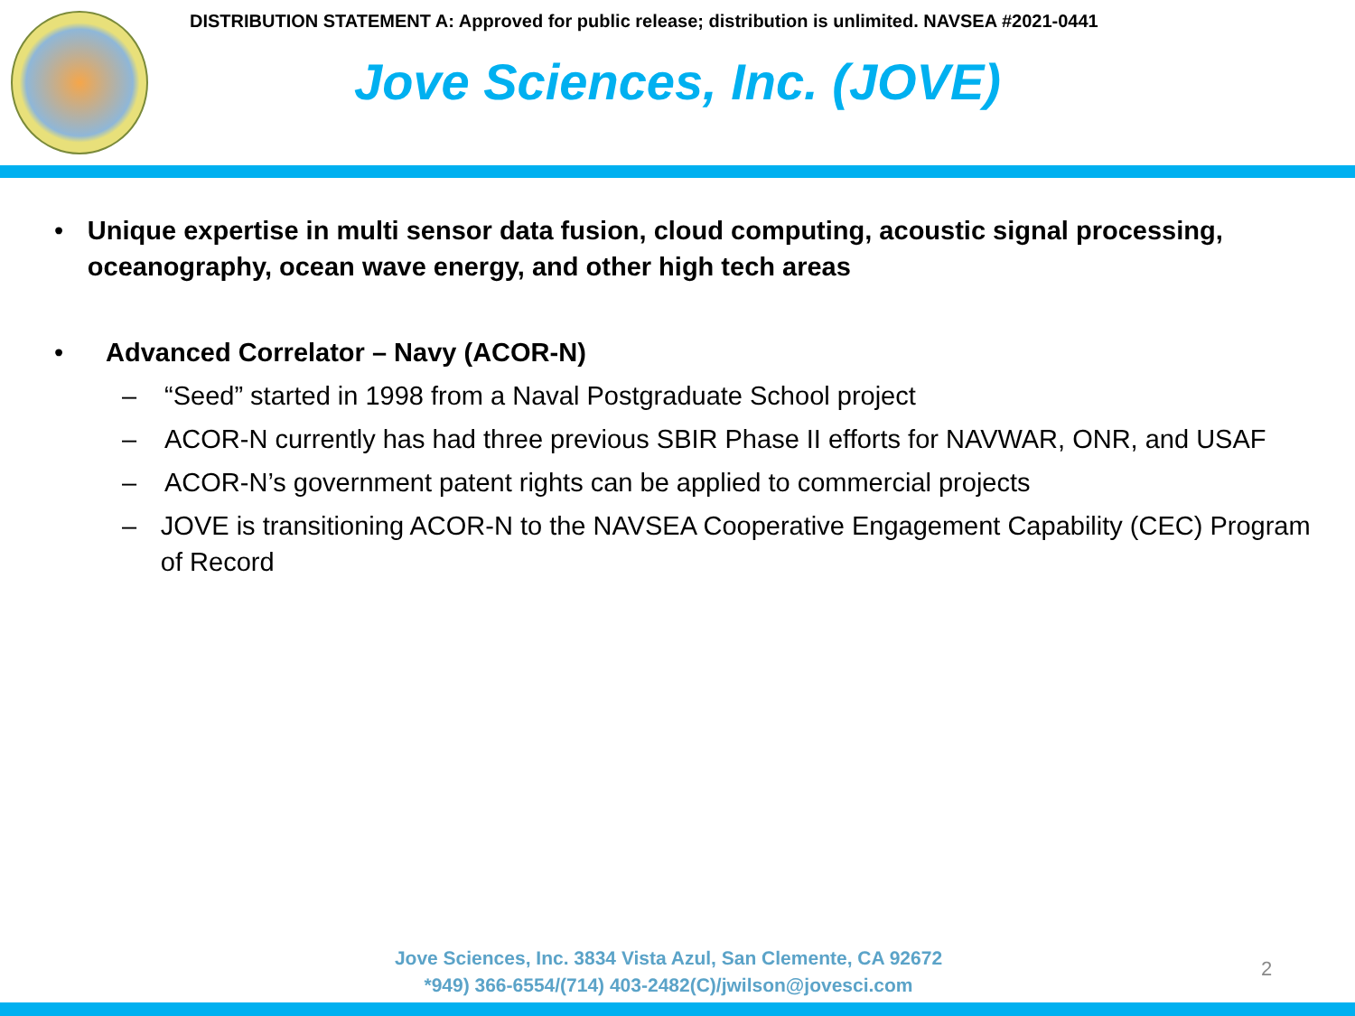DISTRIBUTION STATEMENT A: Approved for public release; distribution is unlimited. NAVSEA #2021-0441
Jove Sciences, Inc. (JOVE)
• Unique expertise in multi sensor data fusion, cloud computing, acoustic signal processing, oceanography, ocean wave energy, and other high tech areas
• Advanced Correlator – Navy (ACOR-N)
– “Seed” started in 1998 from a Naval Postgraduate School project
– ACOR-N currently has had three previous SBIR Phase II efforts for NAVWAR, ONR, and USAF
– ACOR-N’s government patent rights can be applied to commercial projects
– JOVE is transitioning ACOR-N to the NAVSEA Cooperative Engagement Capability (CEC) Program of Record
Jove Sciences, Inc. 3834 Vista Azul, San Clemente, CA 92672
*949) 366-6554/(714) 403-2482(C)/jwilson@jovesci.com
2